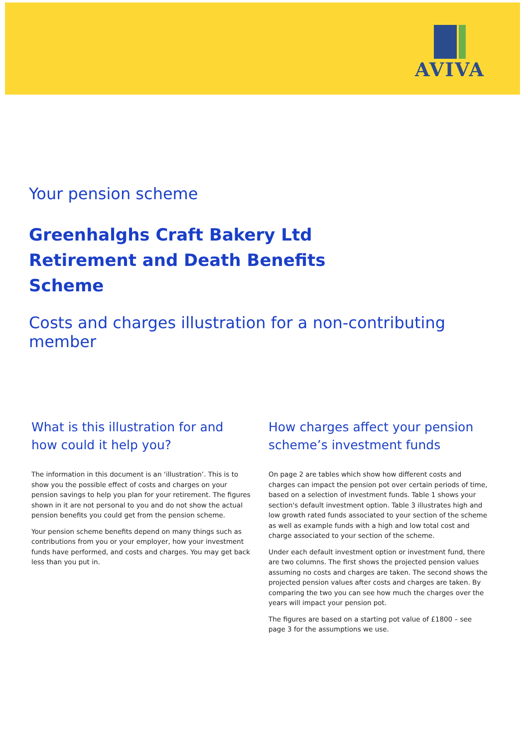AVIVA
Your pension scheme
Greenhalghs Craft Bakery Ltd
Retirement and Death Benefits
Scheme
Costs and charges illustration for a non-contributing member
What is this illustration for and how could it help you?
The information in this document is an ‘illustration’. This is to show you the possible effect of costs and charges on your pension savings to help you plan for your retirement. The figures shown in it are not personal to you and do not show the actual pension benefits you could get from the pension scheme.
Your pension scheme benefits depend on many things such as contributions from you or your employer, how your investment funds have performed, and costs and charges. You may get back less than you put in.
How charges affect your pension scheme’s investment funds
On page 2 are tables which show how different costs and charges can impact the pension pot over certain periods of time, based on a selection of investment funds. Table 1 shows your section's default investment option. Table 3 illustrates high and low growth rated funds associated to your section of the scheme as well as example funds with a high and low total cost and charge associated to your section of the scheme.
Under each default investment option or investment fund, there are two columns. The first shows the projected pension values assuming no costs and charges are taken. The second shows the projected pension values after costs and charges are taken. By comparing the two you can see how much the charges over the years will impact your pension pot.
The figures are based on a starting pot value of £1800 – see page 3 for the assumptions we use.